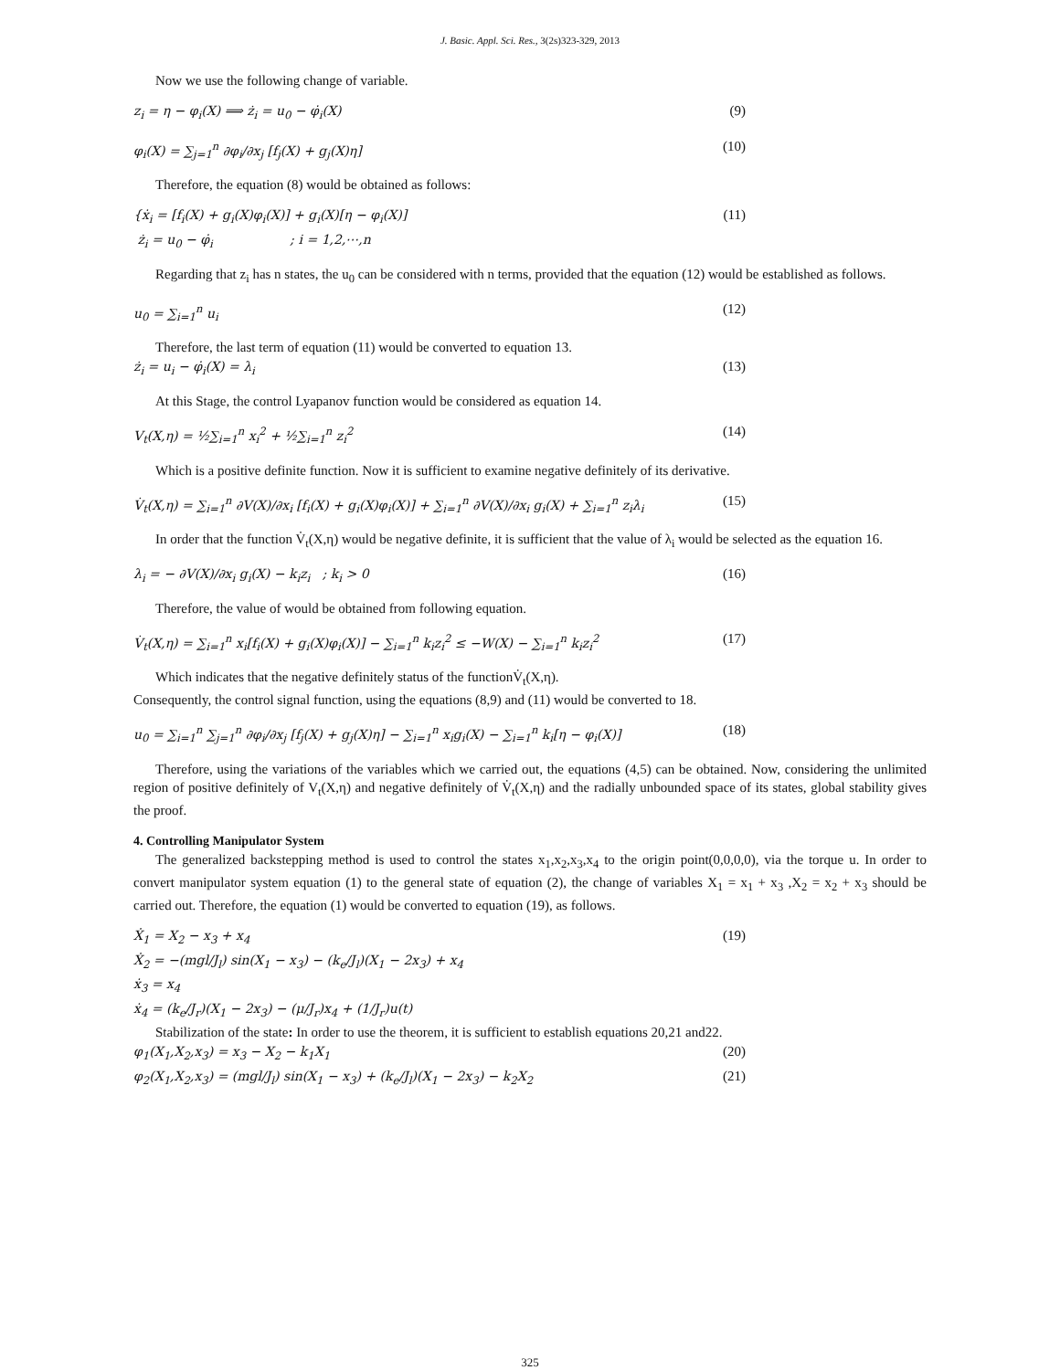J. Basic. Appl. Sci. Res., 3(2s)323-329, 2013
Now we use the following change of variable.
z<sub>i</sub> = η − φ<sub>i</sub>(X) ⟹ ż<sub>i</sub> = u<sub>0</sub> − φ̇<sub>i</sub>(X) (9)
φ<sub>i</sub>(X) = ∑<sub>j=1</sub><sup>n</sup> ∂φ<sub>i</sub>/∂x<sub>j</sub> [f<sub>j</sub>(X) + g<sub>j</sub>(X)η] (10)
Therefore, the equation (8) would be obtained as follows:
{ẋ<sub>i</sub> = [f<sub>i</sub>(X) + g<sub>i</sub>(X)φ<sub>i</sub>(X)] + g<sub>i</sub>(X)[η − φ<sub>i</sub>(X)]
ż<sub>i</sub> = u<sub>0</sub> − φ̇<sub>i</sub> ; i = 1,2,⋯,n (11)
Regarding that z<sub>i</sub> has n states, the u<sub>0</sub> can be considered with n terms, provided that the equation (12) would be established as follows.
u<sub>0</sub> = ∑<sub>i=1</sub><sup>n</sup> u<sub>i</sub> (12)
Therefore, the last term of equation (11) would be converted to equation 13.
ż<sub>i</sub> = u<sub>i</sub> − φ̇<sub>i</sub>(X) = λ<sub>i</sub> (13)
At this Stage, the control Lyapanov function would be considered as equation 14.
V<sub>t</sub>(X,η) = ½∑<sub>i=1</sub><sup>n</sup> x<sub>i</sub><sup>2</sup> + ½∑<sub>i=1</sub><sup>n</sup> z<sub>i</sub><sup>2</sup> (14)
Which is a positive definite function. Now it is sufficient to examine negative definitely of its derivative.
V̇<sub>t</sub>(X,η) = ∑<sub>i=1</sub><sup>n</sup> ∂V(X)/∂x<sub>i</sub> [f<sub>i</sub>(X) + g<sub>i</sub>(X)φ<sub>i</sub>(X)] + ∑<sub>i=1</sub><sup>n</sup> ∂V(X)/∂x<sub>i</sub> g<sub>i</sub>(X) + ∑<sub>i=1</sub><sup>n</sup> z<sub>i</sub>λ<sub>i</sub> (15)
In order that the function V̇<sub>t</sub>(X,η) would be negative definite, it is sufficient that the value of λ<sub>i</sub> would be selected as the equation 16.
λ<sub>i</sub> = − ∂V(X)/∂x<sub>i</sub> g<sub>i</sub>(X) − k<sub>i</sub>z<sub>i</sub> ; k<sub>i</sub> > 0 (16)
Therefore, the value of would be obtained from following equation.
V̇<sub>t</sub>(X,η) = ∑<sub>i=1</sub><sup>n</sup> x<sub>i</sub>[f<sub>i</sub>(X) + g<sub>i</sub>(X)φ<sub>i</sub>(X)] − ∑<sub>i=1</sub><sup>n</sup> k<sub>i</sub>z<sub>i</sub><sup>2</sup> ≤ −W(X) − ∑<sub>i=1</sub><sup>n</sup> k<sub>i</sub>z<sub>i</sub><sup>2</sup> (17)
Which indicates that the negative definitely status of the functionV̇<sub>t</sub>(X,η).
Consequently, the control signal function, using the equations (8,9) and (11) would be converted to 18.
u<sub>0</sub> = ∑<sub>i=1</sub><sup>n</sup> ∑<sub>j=1</sub><sup>n</sup> ∂φ<sub>i</sub>/∂x<sub>j</sub> [f<sub>j</sub>(X) + g<sub>j</sub>(X)η] − ∑<sub>i=1</sub><sup>n</sup> x<sub>i</sub>g<sub>i</sub>(X) − ∑<sub>i=1</sub><sup>n</sup> k<sub>i</sub>[η − φ<sub>i</sub>(X)] (18)
Therefore, using the variations of the variables which we carried out, the equations (4,5) can be obtained. Now, considering the unlimited region of positive definitely of V<sub>t</sub>(X,η) and negative definitely of V̇<sub>t</sub>(X,η) and the radially unbounded space of its states, global stability gives the proof.
4. Controlling Manipulator System
The generalized backstepping method is used to control the states x<sub>1</sub>,x<sub>2</sub>,x<sub>3</sub>,x<sub>4</sub> to the origin point(0,0,0,0), via the torque u. In order to convert manipulator system equation (1) to the general state of equation (2), the change of variables X<sub>1</sub> = x<sub>1</sub> + x<sub>3</sub> ,X<sub>2</sub> = x<sub>2</sub> + x<sub>3</sub> should be carried out. Therefore, the equation (1) would be converted to equation (19), as follows.
Ẋ<sub>1</sub> = X<sub>2</sub> − x<sub>3</sub> + x<sub>4</sub>
Ẋ<sub>2</sub> = −(mgl/J<sub>l</sub>) sin(X<sub>1</sub> − x<sub>3</sub>) − (k<sub>e</sub>/J<sub>l</sub>)(X<sub>1</sub> − 2x<sub>3</sub>) + x<sub>4</sub>
ẋ<sub>3</sub> = x<sub>4</sub>
ẋ<sub>4</sub> = (k<sub>e</sub>/J<sub>r</sub>)(X<sub>1</sub> − 2x<sub>3</sub>) − (μ/J<sub>r</sub>)x<sub>4</sub> + (1/J<sub>r</sub>)u(t) (19)
Stabilization of the state: In order to use the theorem, it is sufficient to establish equations 20,21 and22.
φ<sub>1</sub>(X<sub>1</sub>,X<sub>2</sub>,x<sub>3</sub>) = x<sub>3</sub> − X<sub>2</sub> − k<sub>1</sub>X<sub>1</sub> (20)
φ<sub>2</sub>(X<sub>1</sub>,X<sub>2</sub>,x<sub>3</sub>) = (mgl/J<sub>l</sub>) sin(X<sub>1</sub> − x<sub>3</sub>) + (k<sub>e</sub>/J<sub>l</sub>)(X<sub>1</sub> − 2x<sub>3</sub>) − k<sub>2</sub>X<sub>2</sub> (21)
325